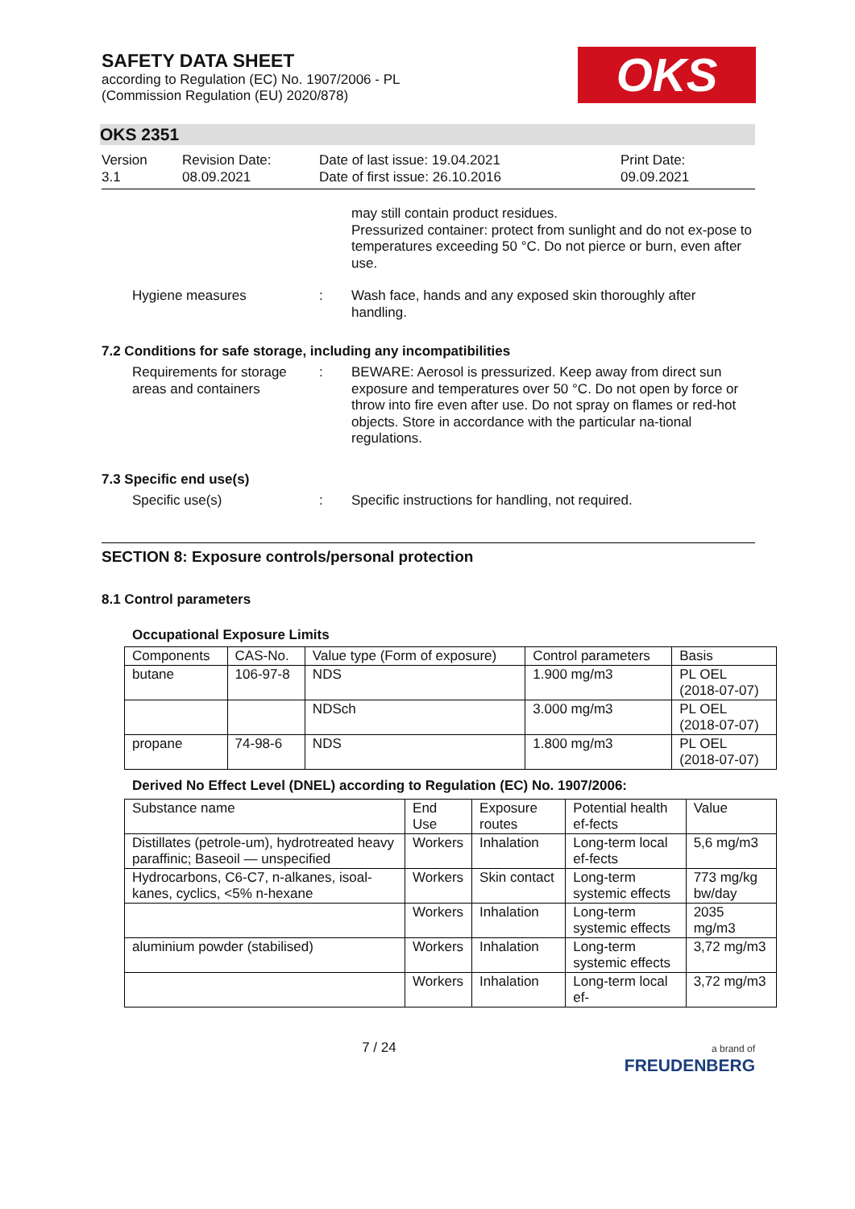OKS
SAFETY DATA SHEET
according to Regulation (EC) No. 1907/2006 - PL
(Commission Regulation (EU) 2020/878)
OKS 2351
Version
3.1
Revision Date:
08.09.2021
Date of last issue: 19.04.2021
Date of first issue: 26.10.2016
Print Date:
09.09.2021
may still contain product residues.
Pressurized container: protect from sunlight and do not ex-pose to temperatures exceeding 50 °C. Do not pierce or burn, even after use.
Hygiene measures : Wash face, hands and any exposed skin thoroughly after handling.
7.2 Conditions for safe storage, including any incompatibilities
Requirements for storage areas and containers
: BEWARE: Aerosol is pressurized. Keep away from direct sun exposure and temperatures over 50 °C. Do not open by force or throw into fire even after use. Do not spray on flames or red-hot objects. Store in accordance with the particular na-tional regulations.
7.3 Specific end use(s)
Specific use(s) : Specific instructions for handling, not required.
SECTION 8: Exposure controls/personal protection
8.1 Control parameters
Occupational Exposure Limits
| Components | CAS-No. | Value type (Form of exposure) | Control parameters | Basis |
| --- | --- | --- | --- | --- |
| butane | 106-97-8 | NDS | 1.900 mg/m3 | PL OEL (2018-07-07) |
| | | NDSch | 3.000 mg/m3 | PL OEL (2018-07-07) |
| propane | 74-98-6 | NDS | 1.800 mg/m3 | PL OEL (2018-07-07) |
Derived No Effect Level (DNEL) according to Regulation (EC) No. 1907/2006:
| Substance name | End Use | Exposure routes | Potential health ef-fects | Value |
| --- | --- | --- | --- | --- |
| Distillates (petrole-um), hydrotreated heavy paraffinic; Baseoil — unspecified | Workers | Inhalation | Long-term local ef-fects | 5,6 mg/m3 |
| Hydrocarbons, C6-C7, n-alkanes, isoal-kanes, cyclics, <5% n-hexane | Workers | Skin contact | Long-term systemic effects | 773 mg/kg bw/day |
| | Workers | Inhalation | Long-term systemic effects | 2035 mg/m3 |
| aluminium powder (stabilised) | Workers | Inhalation | Long-term systemic effects | 3,72 mg/m3 |
| | Workers | Inhalation | Long-term local ef- | 3,72 mg/m3 |
7 / 24
a brand of
FREUDENBERG